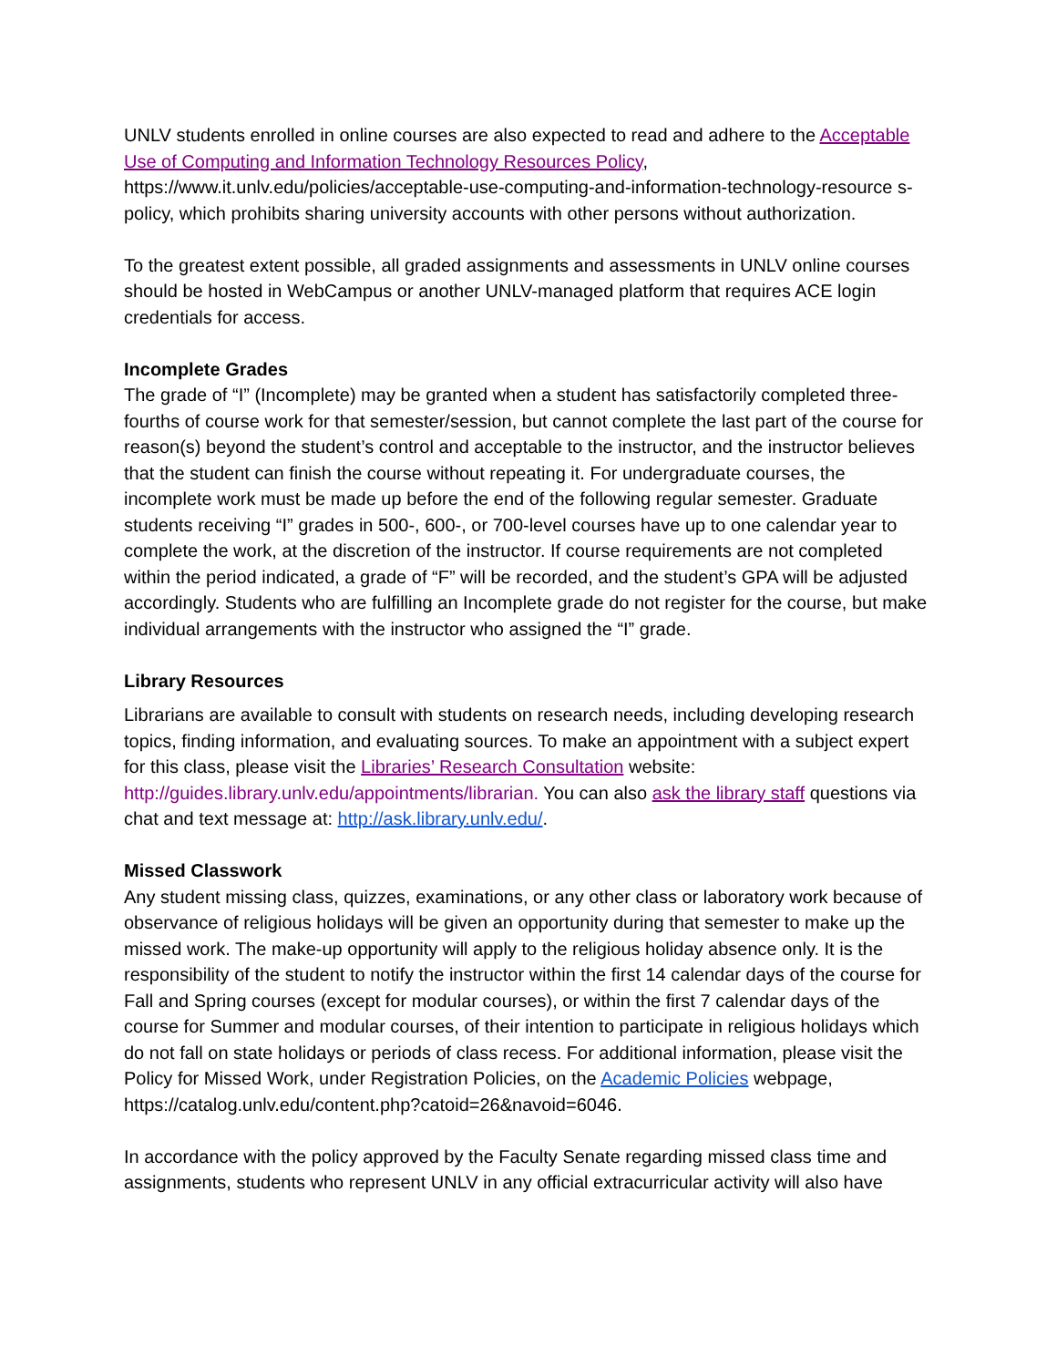UNLV students enrolled in online courses are also expected to read and adhere to the Acceptable Use of Computing and Information Technology Resources Policy, https://www.it.unlv.edu/policies/acceptable-use-computing-and-information-technology-resource s-policy, which prohibits sharing university accounts with other persons without authorization.
To the greatest extent possible, all graded assignments and assessments in UNLV online courses should be hosted in WebCampus or another UNLV-managed platform that requires ACE login credentials for access.
Incomplete Grades
The grade of “I” (Incomplete) may be granted when a student has satisfactorily completed three-fourths of course work for that semester/session, but cannot complete the last part of the course for reason(s) beyond the student’s control and acceptable to the instructor, and the instructor believes that the student can finish the course without repeating it. For undergraduate courses, the incomplete work must be made up before the end of the following regular semester. Graduate students receiving “I” grades in 500-, 600-, or 700-level courses have up to one calendar year to complete the work, at the discretion of the instructor. If course requirements are not completed within the period indicated, a grade of “F” will be recorded, and the student’s GPA will be adjusted accordingly. Students who are fulfilling an Incomplete grade do not register for the course, but make individual arrangements with the instructor who assigned the “I” grade.
Library Resources
Librarians are available to consult with students on research needs, including developing research topics, finding information, and evaluating sources. To make an appointment with a subject expert for this class, please visit the Libraries’ Research Consultation website: http://guides.library.unlv.edu/appointments/librarian. You can also ask the library staff questions via chat and text message at: http://ask.library.unlv.edu/.
Missed Classwork
Any student missing class, quizzes, examinations, or any other class or laboratory work because of observance of religious holidays will be given an opportunity during that semester to make up the missed work. The make-up opportunity will apply to the religious holiday absence only. It is the responsibility of the student to notify the instructor within the first 14 calendar days of the course for Fall and Spring courses (except for modular courses), or within the first 7 calendar days of the course for Summer and modular courses, of their intention to participate in religious holidays which do not fall on state holidays or periods of class recess. For additional information, please visit the Policy for Missed Work, under Registration Policies, on the Academic Policies webpage, https://catalog.unlv.edu/content.php?catoid=26&navoid=6046.
In accordance with the policy approved by the Faculty Senate regarding missed class time and assignments, students who represent UNLV in any official extracurricular activity will also have